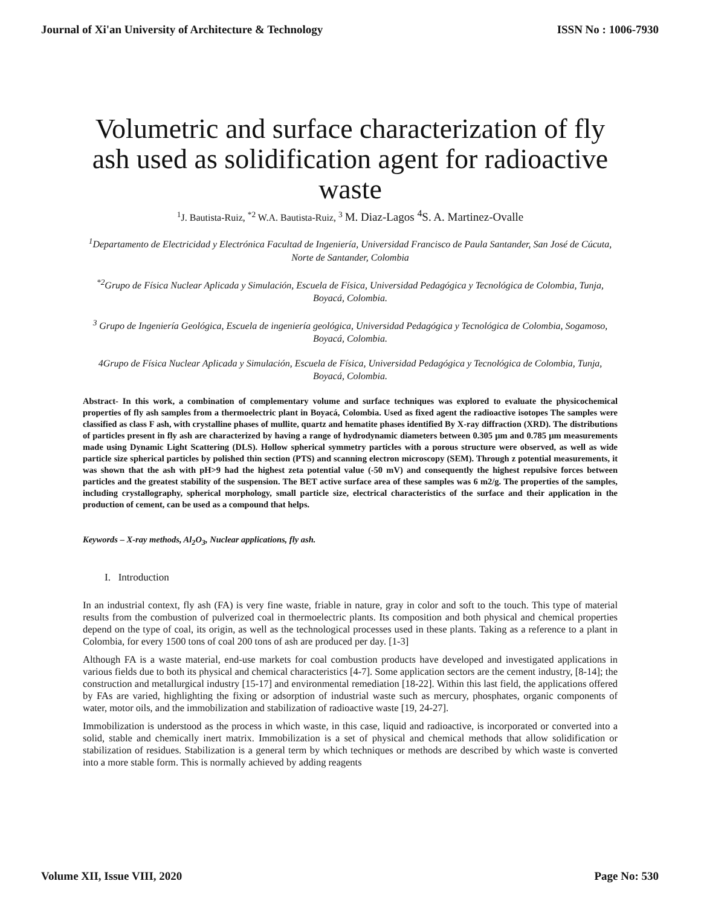Journal of Xi'an University of Architecture & Technology ISSN No : 1006-7930
Volumetric and surface characterization of fly ash used as solidification agent for radioactive waste
<sup>1</sup> J. Bautista-Ruiz, <sup>*2</sup> W.A. Bautista-Ruiz, <sup>3</sup> M. Diaz-Lagos <sup>4</sup>S. A. Martinez-Ovalle
<sup>1</sup> Departamento de Electricidad y Electrónica Facultad de Ingeniería, Universidad Francisco de Paula Santander, San José de Cúcuta, Norte de Santander, Colombia
<sup>*2</sup>Grupo de Física Nuclear Aplicada y Simulación, Escuela de Física, Universidad Pedagógica y Tecnológica de Colombia, Tunja, Boyacá, Colombia.
<sup>3</sup> Grupo de Ingeniería Geológica, Escuela de ingeniería geológica, Universidad Pedagógica y Tecnológica de Colombia, Sogamoso, Boyacá, Colombia.
4Grupo de Física Nuclear Aplicada y Simulación, Escuela de Física, Universidad Pedagógica y Tecnológica de Colombia, Tunja, Boyacá, Colombia.
Abstract- In this work, a combination of complementary volume and surface techniques was explored to evaluate the physicochemical properties of fly ash samples from a thermoelectric plant in Boyacá, Colombia. Used as fixed agent the radioactive isotopes The samples were classified as class F ash, with crystalline phases of mullite, quartz and hematite phases identified By X-ray diffraction (XRD). The distributions of particles present in fly ash are characterized by having a range of hydrodynamic diameters between 0.305 µm and 0.785 µm measurements made using Dynamic Light Scattering (DLS). Hollow spherical symmetry particles with a porous structure were observed, as well as wide particle size spherical particles by polished thin section (PTS) and scanning electron microscopy (SEM). Through z potential measurements, it was shown that the ash with pH>9 had the highest zeta potential value (-50 mV) and consequently the highest repulsive forces between particles and the greatest stability of the suspension. The BET active surface area of these samples was 6 m2/g. The properties of the samples, including crystallography, spherical morphology, small particle size, electrical characteristics of the surface and their application in the production of cement, can be used as a compound that helps.
Keywords – X-ray methods, Al<sub>2</sub>O<sub>3</sub>, Nuclear applications, fly ash.
I. Introduction
In an industrial context, fly ash (FA) is very fine waste, friable in nature, gray in color and soft to the touch. This type of material results from the combustion of pulverized coal in thermoelectric plants. Its composition and both physical and chemical properties depend on the type of coal, its origin, as well as the technological processes used in these plants. Taking as a reference to a plant in Colombia, for every 1500 tons of coal 200 tons of ash are produced per day. [1-3]
Although FA is a waste material, end-use markets for coal combustion products have developed and investigated applications in various fields due to both its physical and chemical characteristics [4-7]. Some application sectors are the cement industry, [8-14]; the construction and metallurgical industry [15-17] and environmental remediation [18-22]. Within this last field, the applications offered by FAs are varied, highlighting the fixing or adsorption of industrial waste such as mercury, phosphates, organic components of water, motor oils, and the immobilization and stabilization of radioactive waste [19, 24-27].
Immobilization is understood as the process in which waste, in this case, liquid and radioactive, is incorporated or converted into a solid, stable and chemically inert matrix. Immobilization is a set of physical and chemical methods that allow solidification or stabilization of residues. Stabilization is a general term by which techniques or methods are described by which waste is converted into a more stable form. This is normally achieved by adding reagents
Volume XII, Issue VIII, 2020 Page No: 530